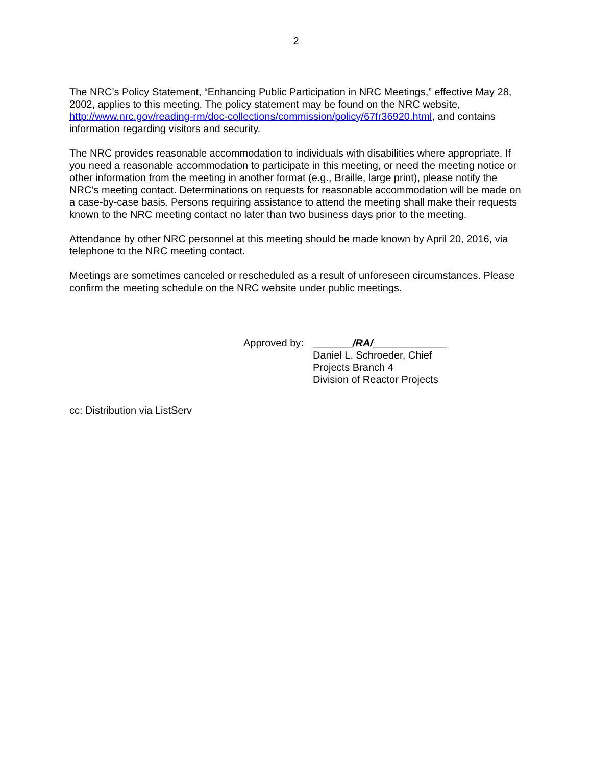2
The NRC’s Policy Statement, “Enhancing Public Participation in NRC Meetings,” effective May 28, 2002, applies to this meeting. The policy statement may be found on the NRC website, http://www.nrc.gov/reading-rm/doc-collections/commission/policy/67fr36920.html, and contains information regarding visitors and security.
The NRC provides reasonable accommodation to individuals with disabilities where appropriate. If you need a reasonable accommodation to participate in this meeting, or need the meeting notice or other information from the meeting in another format (e.g., Braille, large print), please notify the NRC’s meeting contact. Determinations on requests for reasonable accommodation will be made on a case-by-case basis. Persons requiring assistance to attend the meeting shall make their requests known to the NRC meeting contact no later than two business days prior to the meeting.
Attendance by other NRC personnel at this meeting should be made known by April 20, 2016, via telephone to the NRC meeting contact.
Meetings are sometimes canceled or rescheduled as a result of unforeseen circumstances. Please confirm the meeting schedule on the NRC website under public meetings.
Approved by:
_______/RA/_____________
Daniel L. Schroeder, Chief
Projects Branch 4
Division of Reactor Projects
cc: Distribution via ListServ